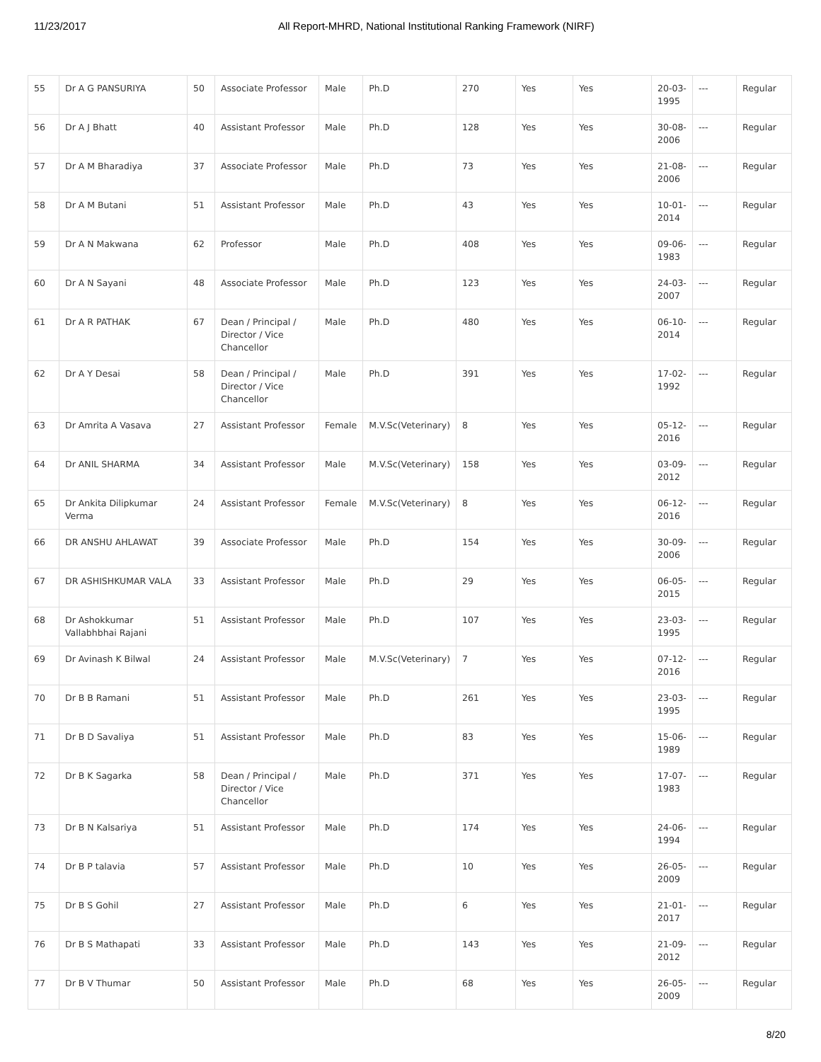11/23/2017 All Report-MHRD, National Institutional Ranking Framework (NIRF)
| 55 | Dr A G PANSURIYA | 50 | Associate Professor | Male | Ph.D | 270 | Yes | Yes | 20-03-1995 | --- | Regular |
| 56 | Dr A J Bhatt | 40 | Assistant Professor | Male | Ph.D | 128 | Yes | Yes | 30-08-2006 | --- | Regular |
| 57 | Dr A M Bharadiya | 37 | Associate Professor | Male | Ph.D | 73 | Yes | Yes | 21-08-2006 | --- | Regular |
| 58 | Dr A M Butani | 51 | Assistant Professor | Male | Ph.D | 43 | Yes | Yes | 10-01-2014 | --- | Regular |
| 59 | Dr A N Makwana | 62 | Professor | Male | Ph.D | 408 | Yes | Yes | 09-06-1983 | --- | Regular |
| 60 | Dr A N Sayani | 48 | Associate Professor | Male | Ph.D | 123 | Yes | Yes | 24-03-2007 | --- | Regular |
| 61 | Dr A R PATHAK | 67 | Dean / Principal / Director / Vice Chancellor | Male | Ph.D | 480 | Yes | Yes | 06-10-2014 | --- | Regular |
| 62 | Dr A Y Desai | 58 | Dean / Principal / Director / Vice Chancellor | Male | Ph.D | 391 | Yes | Yes | 17-02-1992 | --- | Regular |
| 63 | Dr Amrita A Vasava | 27 | Assistant Professor | Female | M.V.Sc(Veterinary) | 8 | Yes | Yes | 05-12-2016 | --- | Regular |
| 64 | Dr ANIL SHARMA | 34 | Assistant Professor | Male | M.V.Sc(Veterinary) | 158 | Yes | Yes | 03-09-2012 | --- | Regular |
| 65 | Dr Ankita Dilipkumar Verma | 24 | Assistant Professor | Female | M.V.Sc(Veterinary) | 8 | Yes | Yes | 06-12-2016 | --- | Regular |
| 66 | DR ANSHU AHLAWAT | 39 | Associate Professor | Male | Ph.D | 154 | Yes | Yes | 30-09-2006 | --- | Regular |
| 67 | DR ASHISHKUMAR VALA | 33 | Assistant Professor | Male | Ph.D | 29 | Yes | Yes | 06-05-2015 | --- | Regular |
| 68 | Dr Ashokkumar Vallabhbhai Rajani | 51 | Assistant Professor | Male | Ph.D | 107 | Yes | Yes | 23-03-1995 | --- | Regular |
| 69 | Dr Avinash K Bilwal | 24 | Assistant Professor | Male | M.V.Sc(Veterinary) | 7 | Yes | Yes | 07-12-2016 | --- | Regular |
| 70 | Dr B B Ramani | 51 | Assistant Professor | Male | Ph.D | 261 | Yes | Yes | 23-03-1995 | --- | Regular |
| 71 | Dr B D Savaliya | 51 | Assistant Professor | Male | Ph.D | 83 | Yes | Yes | 15-06-1989 | --- | Regular |
| 72 | Dr B K Sagarka | 58 | Dean / Principal / Director / Vice Chancellor | Male | Ph.D | 371 | Yes | Yes | 17-07-1983 | --- | Regular |
| 73 | Dr B N Kalsariya | 51 | Assistant Professor | Male | Ph.D | 174 | Yes | Yes | 24-06-1994 | --- | Regular |
| 74 | Dr B P talavia | 57 | Assistant Professor | Male | Ph.D | 10 | Yes | Yes | 26-05-2009 | --- | Regular |
| 75 | Dr B S Gohil | 27 | Assistant Professor | Male | Ph.D | 6 | Yes | Yes | 21-01-2017 | --- | Regular |
| 76 | Dr B S Mathapati | 33 | Assistant Professor | Male | Ph.D | 143 | Yes | Yes | 21-09-2012 | --- | Regular |
| 77 | Dr B V Thumar | 50 | Assistant Professor | Male | Ph.D | 68 | Yes | Yes | 26-05-2009 | --- | Regular |
8/20